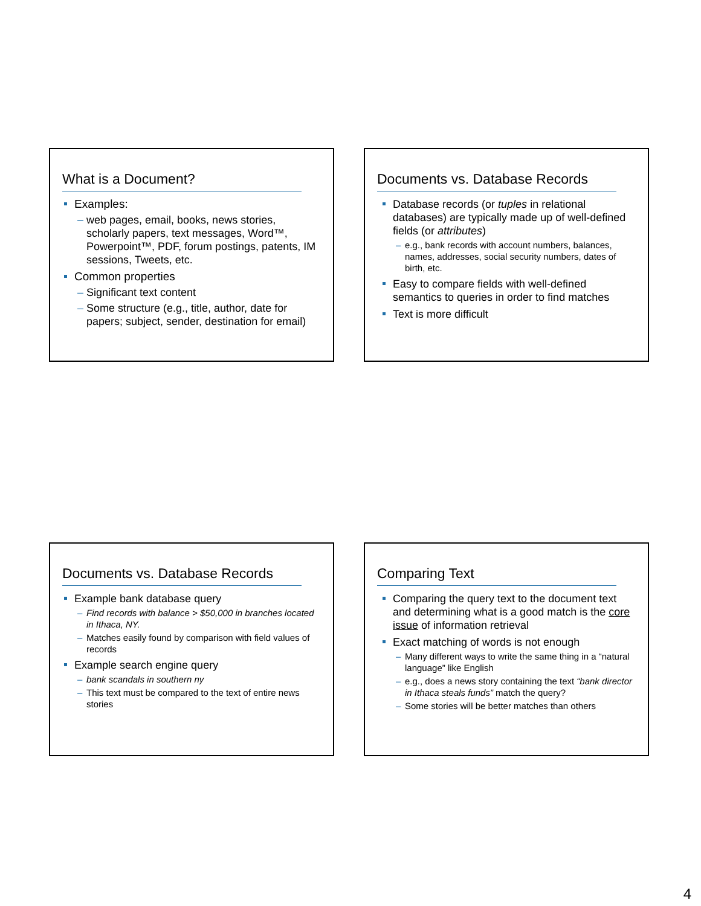What is a Document?
Examples:
– web pages, email, books, news stories, scholarly papers, text messages, Word™, Powerpoint™, PDF, forum postings, patents, IM sessions, Tweets, etc.
Common properties
– Significant text content
– Some structure (e.g., title, author, date for papers; subject, sender, destination for email)
Documents vs. Database Records
Database records (or tuples in relational databases) are typically made up of well-defined fields (or attributes)
– e.g., bank records with account numbers, balances, names, addresses, social security numbers, dates of birth, etc.
Easy to compare fields with well-defined semantics to queries in order to find matches
Text is more difficult
Documents vs. Database Records
Example bank database query
– Find records with balance > $50,000 in branches located in Ithaca, NY.
– Matches easily found by comparison with field values of records
Example search engine query
– bank scandals in southern ny
– This text must be compared to the text of entire news stories
Comparing Text
Comparing the query text to the document text and determining what is a good match is the core issue of information retrieval
Exact matching of words is not enough
– Many different ways to write the same thing in a “natural language” like English
– e.g., does a news story containing the text “bank director in Ithaca steals funds” match the query?
– Some stories will be better matches than others
4